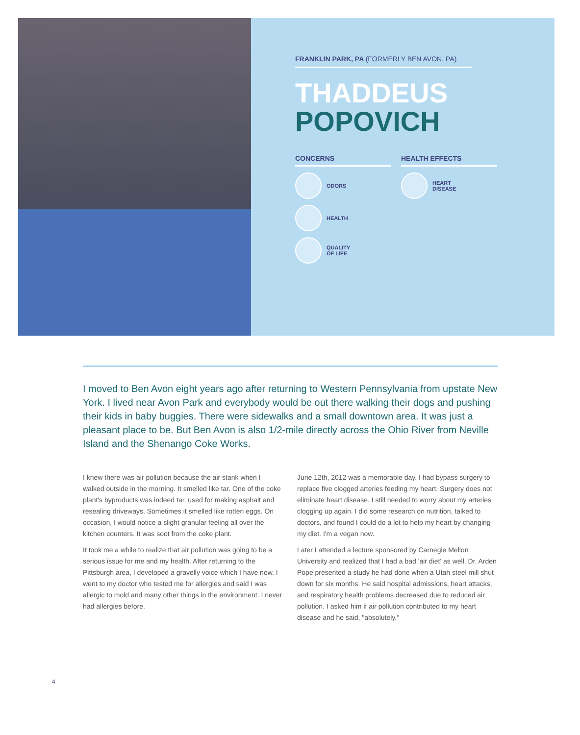FRANKLIN PARK, PA (FORMERLY BEN AVON, PA)
THADDEUS
POPOVICH
CONCERNS
ODORS
HEALTH
QUALITY
OF LIFE
HEALTH EFFECTS
HEART
DISEASE
I moved to Ben Avon eight years ago after returning to Western Pennsylvania from upstate New York. I lived near Avon Park and everybody would be out there walking their dogs and pushing their kids in baby buggies. There were sidewalks and a small downtown area. It was just a pleasant place to be. But Ben Avon is also 1/2-mile directly across the Ohio River from Neville Island and the Shenango Coke Works.
I knew there was air pollution because the air stank when I walked outside in the morning. It smelled like tar. One of the coke plant's byproducts was indeed tar, used for making asphalt and resealing driveways. Sometimes it smelled like rotten eggs. On occasion, I would notice a slight granular feeling all over the kitchen counters. It was soot from the coke plant.
It took me a while to realize that air pollution was going to be a serious issue for me and my health. After returning to the Pittsburgh area, I developed a gravelly voice which I have now. I went to my doctor who tested me for allergies and said I was allergic to mold and many other things in the envi­ronment. I never had allergies before.
June 12th, 2012 was a memorable day. I had bypass surgery to replace five clogged arteries feeding my heart. Surgery does not eliminate heart disease. I still needed to worry about my arteries clogging up again. I did some research on nutrition, talked to doctors, and found I could do a lot to help my heart by changing my diet. I'm a vegan now.
Later I attended a lecture sponsored by Carnegie Mellon University and realized that I had a bad 'air diet' as well. Dr. Arden Pope presented a study he had done when a Utah steel mill shut down for six months. He said hospital admissions, heart attacks, and respiratory health problems decreased due to reduced air pollution. I asked him if air pollution contributed to my heart disease and he said, "absolutely."
4